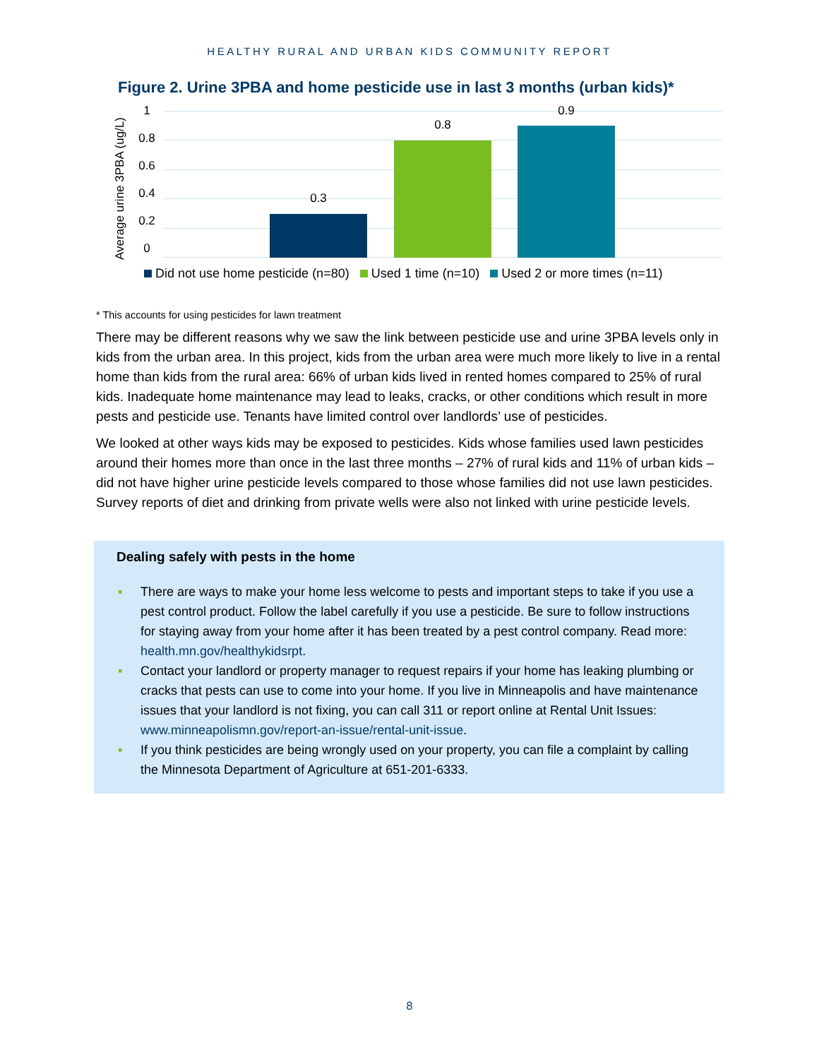HEALTHY RURAL AND URBAN KIDS COMMUNITY REPORT
Figure 2. Urine 3PBA and home pesticide use in last 3 months (urban kids)*
Average urine 3PBA (ug/L)
1
0.8
0.6
0.4
0.2
0
0.3
0.8
0.9
Did not use home pesticide (n=80) Used 1 time (n=10) Used 2 or more times (n=11)
* This accounts for using pesticides for lawn treatment
There may be different reasons why we saw the link between pesticide use and urine 3PBA levels only in kids from the urban area. In this project, kids from the urban area were much more likely to live in a rental home than kids from the rural area: 66% of urban kids lived in rented homes compared to 25% of rural kids. Inadequate home maintenance may lead to leaks, cracks, or other conditions which result in more pests and pesticide use. Tenants have limited control over landlords’ use of pesticides.
We looked at other ways kids may be exposed to pesticides. Kids whose families used lawn pesticides around their homes more than once in the last three months – 27% of rural kids and 11% of urban kids – did not have higher urine pesticide levels compared to those whose families did not use lawn pesticides. Survey reports of diet and drinking from private wells were also not linked with urine pesticide levels.
Dealing safely with pests in the home
▪ There are ways to make your home less welcome to pests and important steps to take if you use a pest control product. Follow the label carefully if you use a pesticide. Be sure to follow instructions for staying away from your home after it has been treated by a pest control company. Read more: health.mn.gov/healthykidsrpt.
▪ Contact your landlord or property manager to request repairs if your home has leaking plumbing or cracks that pests can use to come into your home. If you live in Minneapolis and have maintenance issues that your landlord is not fixing, you can call 311 or report online at Rental Unit Issues: www.minneapolismn.gov/report-an-issue/rental-unit-issue.
▪ If you think pesticides are being wrongly used on your property, you can file a complaint by calling the Minnesota Department of Agriculture at 651-201-6333.
8